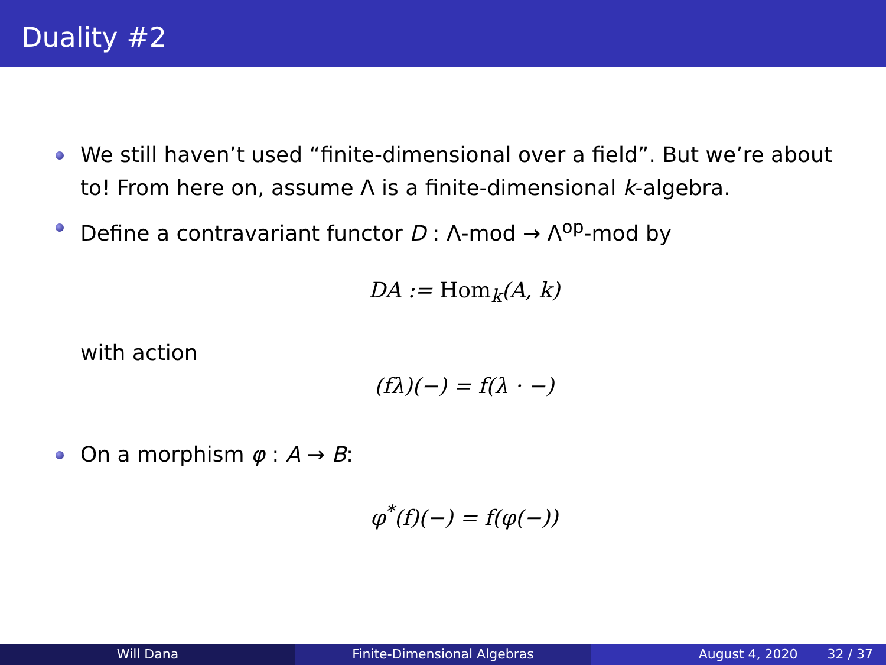Duality #2
We still haven’t used “finite-dimensional over a field”. But we’re about to! From here on, assume Λ is a finite-dimensional k-algebra.
Define a contravariant functor D : Λ-mod → Λ<sup>op</sup>-mod by
DA := Hom<sub>k</sub>(A, k)
with action
(fλ)(−) = f(λ · −)
On a morphism φ : A → B:
φ<sup>*</sup>(f)(−) = f(φ(−))
Will Dana Finite-Dimensional Algebras August 4, 2020 32 / 37